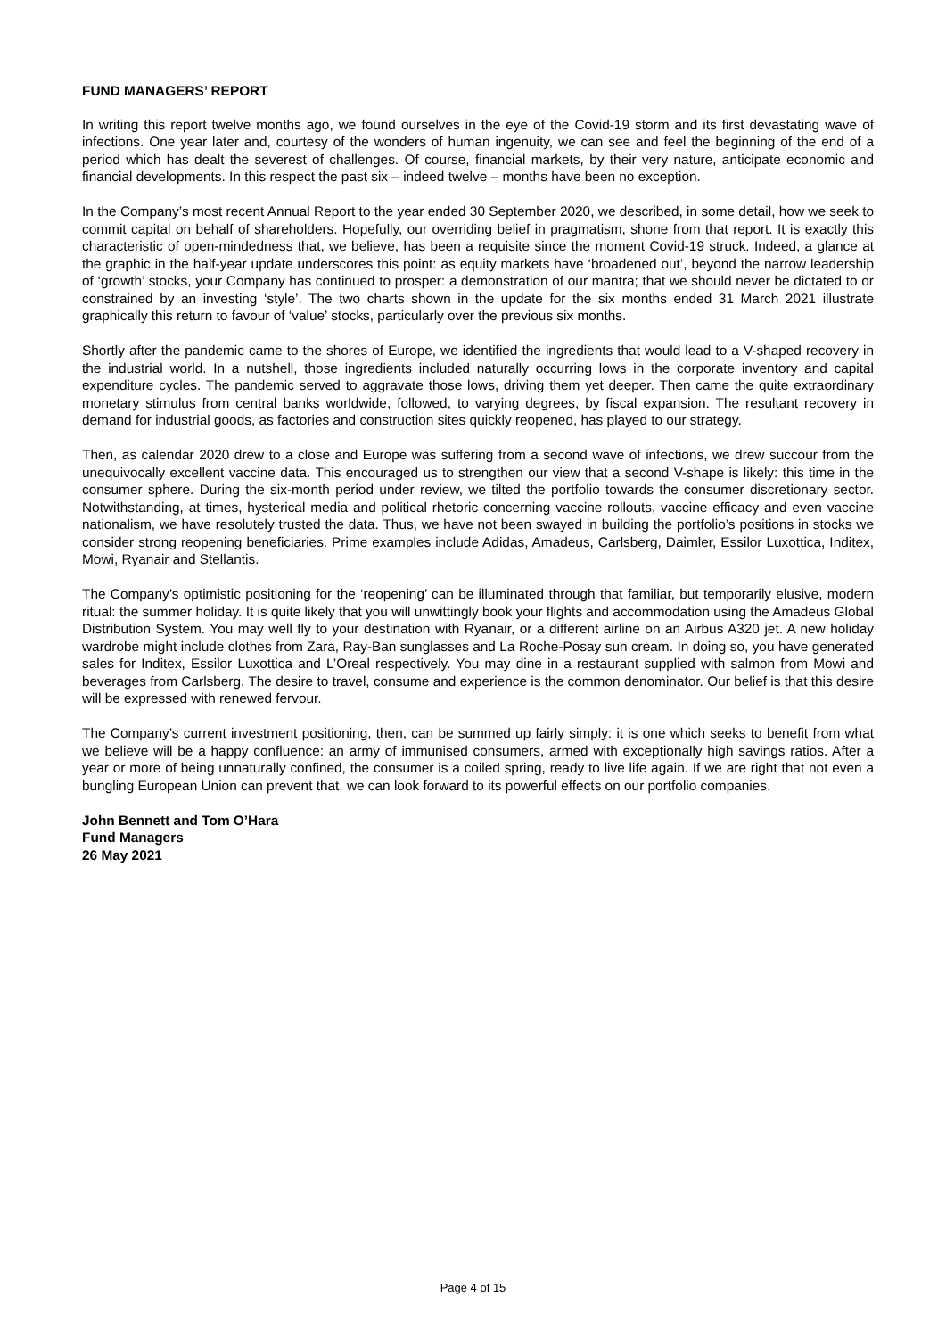FUND MANAGERS’ REPORT
In writing this report twelve months ago, we found ourselves in the eye of the Covid-19 storm and its first devastating wave of infections. One year later and, courtesy of the wonders of human ingenuity, we can see and feel the beginning of the end of a period which has dealt the severest of challenges. Of course, financial markets, by their very nature, anticipate economic and financial developments. In this respect the past six – indeed twelve – months have been no exception.
In the Company’s most recent Annual Report to the year ended 30 September 2020, we described, in some detail, how we seek to commit capital on behalf of shareholders. Hopefully, our overriding belief in pragmatism, shone from that report. It is exactly this characteristic of open-mindedness that, we believe, has been a requisite since the moment Covid-19 struck. Indeed, a glance at the graphic in the half-year update underscores this point: as equity markets have ‘broadened out’, beyond the narrow leadership of ‘growth’ stocks, your Company has continued to prosper: a demonstration of our mantra; that we should never be dictated to or constrained by an investing ‘style’. The two charts shown in the update for the six months ended 31 March 2021 illustrate graphically this return to favour of ‘value’ stocks, particularly over the previous six months.
Shortly after the pandemic came to the shores of Europe, we identified the ingredients that would lead to a V-shaped recovery in the industrial world. In a nutshell, those ingredients included naturally occurring lows in the corporate inventory and capital expenditure cycles. The pandemic served to aggravate those lows, driving them yet deeper. Then came the quite extraordinary monetary stimulus from central banks worldwide, followed, to varying degrees, by fiscal expansion. The resultant recovery in demand for industrial goods, as factories and construction sites quickly reopened, has played to our strategy.
Then, as calendar 2020 drew to a close and Europe was suffering from a second wave of infections, we drew succour from the unequivocally excellent vaccine data. This encouraged us to strengthen our view that a second V-shape is likely: this time in the consumer sphere. During the six-month period under review, we tilted the portfolio towards the consumer discretionary sector. Notwithstanding, at times, hysterical media and political rhetoric concerning vaccine rollouts, vaccine efficacy and even vaccine nationalism, we have resolutely trusted the data. Thus, we have not been swayed in building the portfolio’s positions in stocks we consider strong reopening beneficiaries. Prime examples include Adidas, Amadeus, Carlsberg, Daimler, Essilor Luxottica, Inditex, Mowi, Ryanair and Stellantis.
The Company’s optimistic positioning for the ‘reopening’ can be illuminated through that familiar, but temporarily elusive, modern ritual: the summer holiday. It is quite likely that you will unwittingly book your flights and accommodation using the Amadeus Global Distribution System. You may well fly to your destination with Ryanair, or a different airline on an Airbus A320 jet. A new holiday wardrobe might include clothes from Zara, Ray-Ban sunglasses and La Roche-Posay sun cream. In doing so, you have generated sales for Inditex, Essilor Luxottica and L’Oreal respectively. You may dine in a restaurant supplied with salmon from Mowi and beverages from Carlsberg. The desire to travel, consume and experience is the common denominator. Our belief is that this desire will be expressed with renewed fervour.
The Company’s current investment positioning, then, can be summed up fairly simply: it is one which seeks to benefit from what we believe will be a happy confluence: an army of immunised consumers, armed with exceptionally high savings ratios. After a year or more of being unnaturally confined, the consumer is a coiled spring, ready to live life again. If we are right that not even a bungling European Union can prevent that, we can look forward to its powerful effects on our portfolio companies.
John Bennett and Tom O’Hara
Fund Managers
26 May 2021
Page 4 of 15